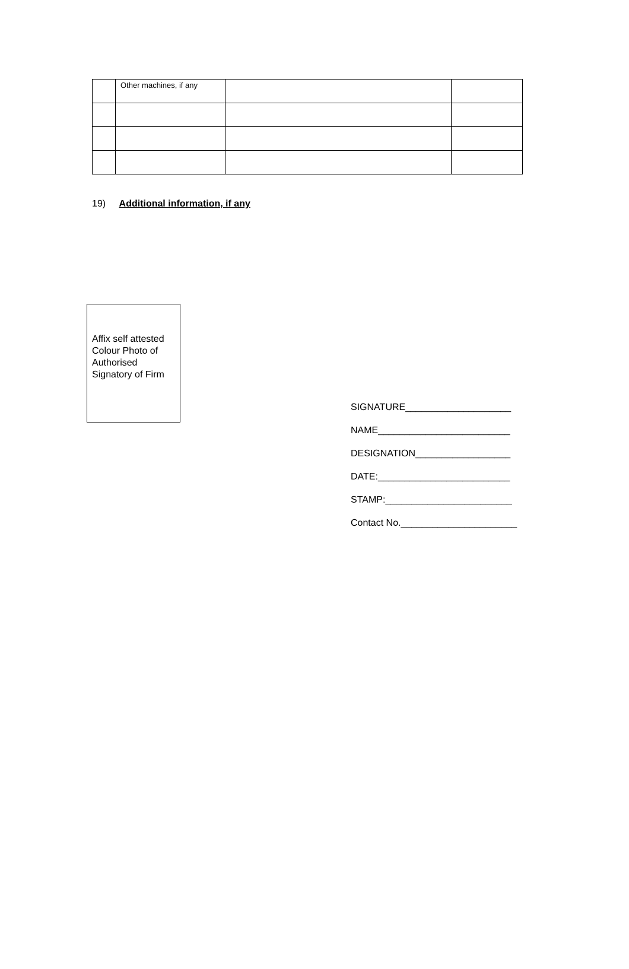| | Other machines, if any | | |
19) Additional information, if any
Affix self attested Colour Photo of Authorised Signatory of Firm
SIGNATURE____________________
NAME_________________________
DESIGNATION__________________
DATE:_________________________
STAMP:________________________
Contact No.______________________